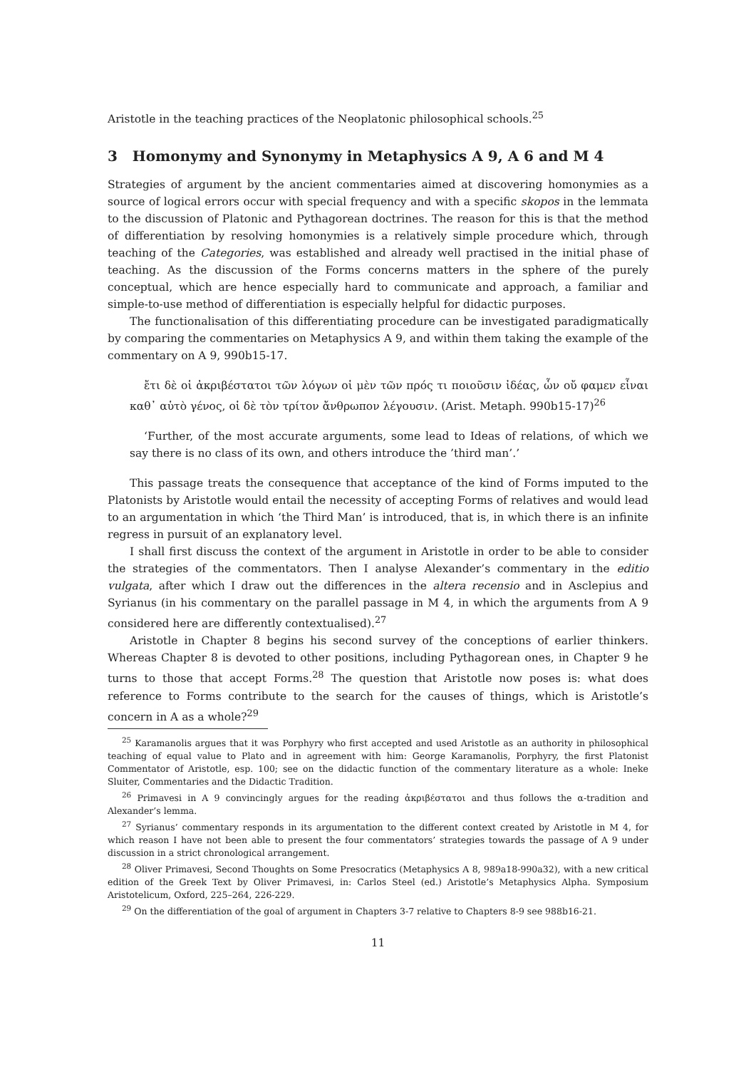Aristotle in the teaching practices of the Neoplatonic philosophical schools.<sup>25</sup>
3 Homonymy and Synonymy in Metaphysics Α 9, Α 6 and Μ 4
Strategies of argument by the ancient commentaries aimed at discovering homonymies as a source of logical errors occur with special frequency and with a specific skopos in the lemmata to the discussion of Platonic and Pythagorean doctrines. The reason for this is that the method of differentiation by resolving homonymies is a relatively simple procedure which, through teaching of the Categories, was established and already well practised in the initial phase of teaching. As the discussion of the Forms concerns matters in the sphere of the purely conceptual, which are hence especially hard to communicate and approach, a familiar and simple-to-use method of differentiation is especially helpful for didactic purposes.
The functionalisation of this differentiating procedure can be investigated paradigmatically by comparing the commentaries on Metaphysics Α 9, and within them taking the example of the commentary on Α 9, 990b15-17.
ἔτι δὲ οἱ ἀκριβέστατοι τῶν λόγων οἱ μὲν τῶν πρός τι ποιοῦσιν ἰδέας, ὧν οὔ φαμεν εἶναι καθ᾽ αὑτὸ γένος, οἱ δὲ τὸν τρίτον ἄνθρωπον λέγουσιν. (Arist. Metaph. 990b15-17)<sup>26</sup>
‘Further, of the most accurate arguments, some lead to Ideas of relations, of which we say there is no class of its own, and others introduce the ’third man’.’
This passage treats the consequence that acceptance of the kind of Forms imputed to the Platonists by Aristotle would entail the necessity of accepting Forms of relatives and would lead to an argumentation in which ‘the Third Man’ is introduced, that is, in which there is an infinite regress in pursuit of an explanatory level.
I shall first discuss the context of the argument in Aristotle in order to be able to consider the strategies of the commentators. Then I analyse Alexander’s commentary in the editio vulgata, after which I draw out the differences in the altera recensio and in Asclepius and Syrianus (in his commentary on the parallel passage in Μ 4, in which the arguments from Α 9 considered here are differently contextualised).<sup>27</sup>
Aristotle in Chapter 8 begins his second survey of the conceptions of earlier thinkers. Whereas Chapter 8 is devoted to other positions, including Pythagorean ones, in Chapter 9 he turns to those that accept Forms.<sup>28</sup> The question that Aristotle now poses is: what does reference to Forms contribute to the search for the causes of things, which is Aristotle’s concern in Α as a whole?<sup>29</sup>
<sup>25</sup> Karamanolis argues that it was Porphyry who first accepted and used Aristotle as an authority in philosophical teaching of equal value to Plato and in agreement with him: George Karamanolis, Porphyry, the first Platonist Commentator of Aristotle, esp. 100; see on the didactic function of the commentary literature as a whole: Ineke Sluiter, Commentaries and the Didactic Tradition.
<sup>26</sup> Primavesi in Α 9 convincingly argues for the reading ἀκριβέστατοι and thus follows the α-tradition and Alexander’s lemma.
<sup>27</sup> Syrianus’ commentary responds in its argumentation to the different context created by Aristotle in Μ 4, for which reason I have not been able to present the four commentators’ strategies towards the passage of Α 9 under discussion in a strict chronological arrangement.
<sup>28</sup> Oliver Primavesi, Second Thoughts on Some Presocratics (Metaphysics A 8, 989a18-990a32), with a new critical edition of the Greek Text by Oliver Primavesi, in: Carlos Steel (ed.) Aristotle’s Metaphysics Alpha. Symposium Aristotelicum, Oxford, 225–264, 226-229.
<sup>29</sup> On the differentiation of the goal of argument in Chapters 3-7 relative to Chapters 8-9 see 988b16-21.
11